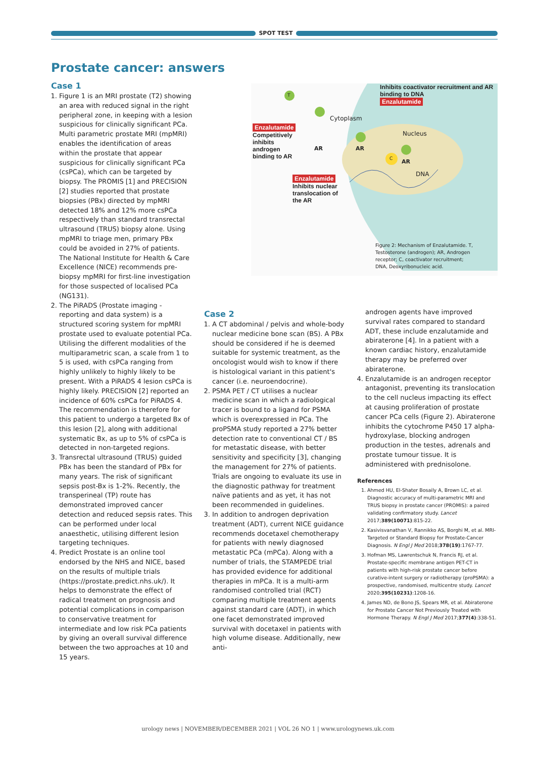SPOT TEST
Prostate cancer: answers
Case 1
1. Figure 1 is an MRI prostate (T2) showing an area with reduced signal in the right peripheral zone, in keeping with a lesion suspicious for clinically significant PCa. Multi parametric prostate MRI (mpMRI) enables the identification of areas within the prostate that appear suspicious for clinically significant PCa (csPCa), which can be targeted by biopsy. The PROMIS [1] and PRECISION [2] studies reported that prostate biopsies (PBx) directed by mpMRI detected 18% and 12% more csPCa respectively than standard transrectal ultrasound (TRUS) biopsy alone. Using mpMRI to triage men, primary PBx could be avoided in 27% of patients. The National Institute for Health & Care Excellence (NICE) recommends pre-biopsy mpMRI for first-line investigation for those suspected of localised PCa (NG131).
2. The PiRADS (Prostate imaging - reporting and data system) is a structured scoring system for mpMRI prostate used to evaluate potential PCa. Utilising the different modalities of the multiparametric scan, a scale from 1 to 5 is used, with csPCa ranging from highly unlikely to highly likely to be present. With a PiRADS 4 lesion csPCa is highly likely. PRECISION [2] reported an incidence of 60% csPCa for PiRADS 4. The recommendation is therefore for this patient to undergo a targeted Bx of this lesion [2], along with additional systematic Bx, as up to 5% of csPCa is detected in non-targeted regions.
3. Transrectal ultrasound (TRUS) guided PBx has been the standard of PBx for many years. The risk of significant sepsis post-Bx is 1-2%. Recently, the transperineal (TP) route has demonstrated improved cancer detection and reduced sepsis rates. This can be performed under local anaesthetic, utilising different lesion targeting techniques.
4. Predict Prostate is an online tool endorsed by the NHS and NICE, based on the results of multiple trials (https://prostate.predict.nhs.uk/). It helps to demonstrate the effect of radical treatment on prognosis and potential complications in comparison to conservative treatment for intermediate and low risk PCa patients by giving an overall survival difference between the two approaches at 10 and 15 years.
Inhibits coactivator recruitment and AR binding to DNA
Enzalutamide
Cytoplasm
Nucleus
T
AR AR
AR
C
DNA
Enzalutamide
Competitively inhibits androgen binding to AR
Enzalutamide
Inhibits nuclear translocation of the AR
Figure 2: Mechanism of Enzalutamide. T, Testosterone (androgen); AR, Androgen receptor; C, coactivator recruitment; DNA, Deoxyribonucleic acid.
Case 2
1. A CT abdominal / pelvis and whole-body nuclear medicine bone scan (BS). A PBx should be considered if he is deemed suitable for systemic treatment, as the oncologist would wish to know if there is histological variant in this patient's cancer (i.e. neuroendocrine).
2. PSMA PET / CT utilises a nuclear medicine scan in which a radiological tracer is bound to a ligand for PSMA which is overexpressed in PCa. The proPSMA study reported a 27% better detection rate to conventional CT / BS for metastatic disease, with better sensitivity and specificity [3], changing the management for 27% of patients. Trials are ongoing to evaluate its use in the diagnostic pathway for treatment naïve patients and as yet, it has not been recommended in guidelines.
3. In addition to androgen deprivation treatment (ADT), current NICE guidance recommends docetaxel chemotherapy for patients with newly diagnosed metastatic PCa (mPCa). Along with a number of trials, the STAMPEDE trial has provided evidence for additional therapies in mPCa. It is a multi-arm randomised controlled trial (RCT) comparing multiple treatment agents against standard care (ADT), in which one facet demonstrated improved survival with docetaxel in patients with high volume disease. Additionally, new anti-
androgen agents have improved survival rates compared to standard ADT, these include enzalutamide and abiraterone [4]. In a patient with a known cardiac history, enzalutamide therapy may be preferred over abiraterone.
4. Enzalutamide is an androgen receptor antagonist, preventing its translocation to the cell nucleus impacting its effect at causing proliferation of prostate cancer PCa cells (Figure 2). Abiraterone inhibits the cytochrome P450 17 alpha-hydroxylase, blocking androgen production in the testes, adrenals and prostate tumour tissue. It is administered with prednisolone.
References
1. Ahmed HU, El-Shater Bosaily A, Brown LC, et al. Diagnostic accuracy of multi-parametric MRI and TRUS biopsy in prostate cancer (PROMIS): a paired validating confirmatory study. Lancet 2017;389(10071):815-22.
2. Kasivisvanathan V, Rannikko AS, Borghi M, et al. MRI-Targeted or Standard Biopsy for Prostate-Cancer Diagnosis. N Engl J Med 2018;378(19):1767-77.
3. Hofman MS, Lawrentschuk N, Francis RJ, et al. Prostate-specific membrane antigen PET-CT in patients with high-risk prostate cancer before curative-intent surgery or radiotherapy (proPSMA): a prospective, randomised, multicentre study. Lancet 2020;395(10231):1208-16.
4. James ND, de Bono JS, Spears MR, et al. Abiraterone for Prostate Cancer Not Previously Treated with Hormone Therapy. N Engl J Med 2017;377(4):338-51.
urology news | NOVEMBER/DECEMBER 2021 | VOL 26 NO 1 | www.urologynews.uk.com